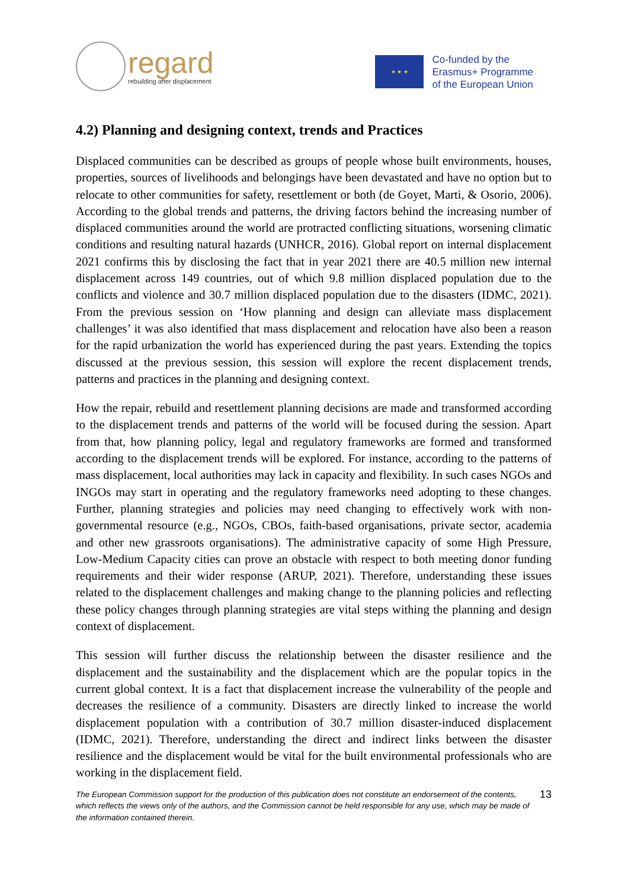regard
rebuilding after displacement
★ ★ ★
Co-funded by the
Erasmus+ Programme
of the European Union
4.2) Planning and designing context, trends and Practices
Displaced communities can be described as groups of people whose built environments, houses, properties, sources of livelihoods and belongings have been devastated and have no option but to relocate to other communities for safety, resettlement or both (de Goyet, Marti, & Osorio, 2006). According to the global trends and patterns, the driving factors behind the increasing number of displaced communities around the world are protracted conflicting situations, worsening climatic conditions and resulting natural hazards (UNHCR, 2016). Global report on internal displacement 2021 confirms this by disclosing the fact that in year 2021 there are 40.5 million new internal displacement across 149 countries, out of which 9.8 million displaced population due to the conflicts and violence and 30.7 million displaced population due to the disasters (IDMC, 2021). From the previous session on ‘How planning and design can alleviate mass displacement challenges’ it was also identified that mass displacement and relocation have also been a reason for the rapid urbanization the world has experienced during the past years. Extending the topics discussed at the previous session, this session will explore the recent displacement trends, patterns and practices in the planning and designing context.
How the repair, rebuild and resettlement planning decisions are made and transformed according to the displacement trends and patterns of the world will be focused during the session. Apart from that, how planning policy, legal and regulatory frameworks are formed and transformed according to the displacement trends will be explored. For instance, according to the patterns of mass displacement, local authorities may lack in capacity and flexibility. In such cases NGOs and INGOs may start in operating and the regulatory frameworks need adopting to these changes. Further, planning strategies and policies may need changing to effectively work with non-governmental resource (e.g., NGOs, CBOs, faith-based organisations, private sector, academia and other new grassroots organisations). The administrative capacity of some High Pressure, Low-Medium Capacity cities can prove an obstacle with respect to both meeting donor funding requirements and their wider response (ARUP, 2021). Therefore, understanding these issues related to the displacement challenges and making change to the planning policies and reflecting these policy changes through planning strategies are vital steps withing the planning and design context of displacement.
This session will further discuss the relationship between the disaster resilience and the displacement and the sustainability and the displacement which are the popular topics in the current global context. It is a fact that displacement increase the vulnerability of the people and decreases the resilience of a community. Disasters are directly linked to increase the world displacement population with a contribution of 30.7 million disaster-induced displacement (IDMC, 2021). Therefore, understanding the direct and indirect links between the disaster resilience and the displacement would be vital for the built environmental professionals who are working in the displacement field.
The European Commission support for the production of this publication does not constitute an endorsement of the contents, which reflects the views only of the authors, and the Commission cannot be held responsible for any use, which may be made of the information contained therein.
13